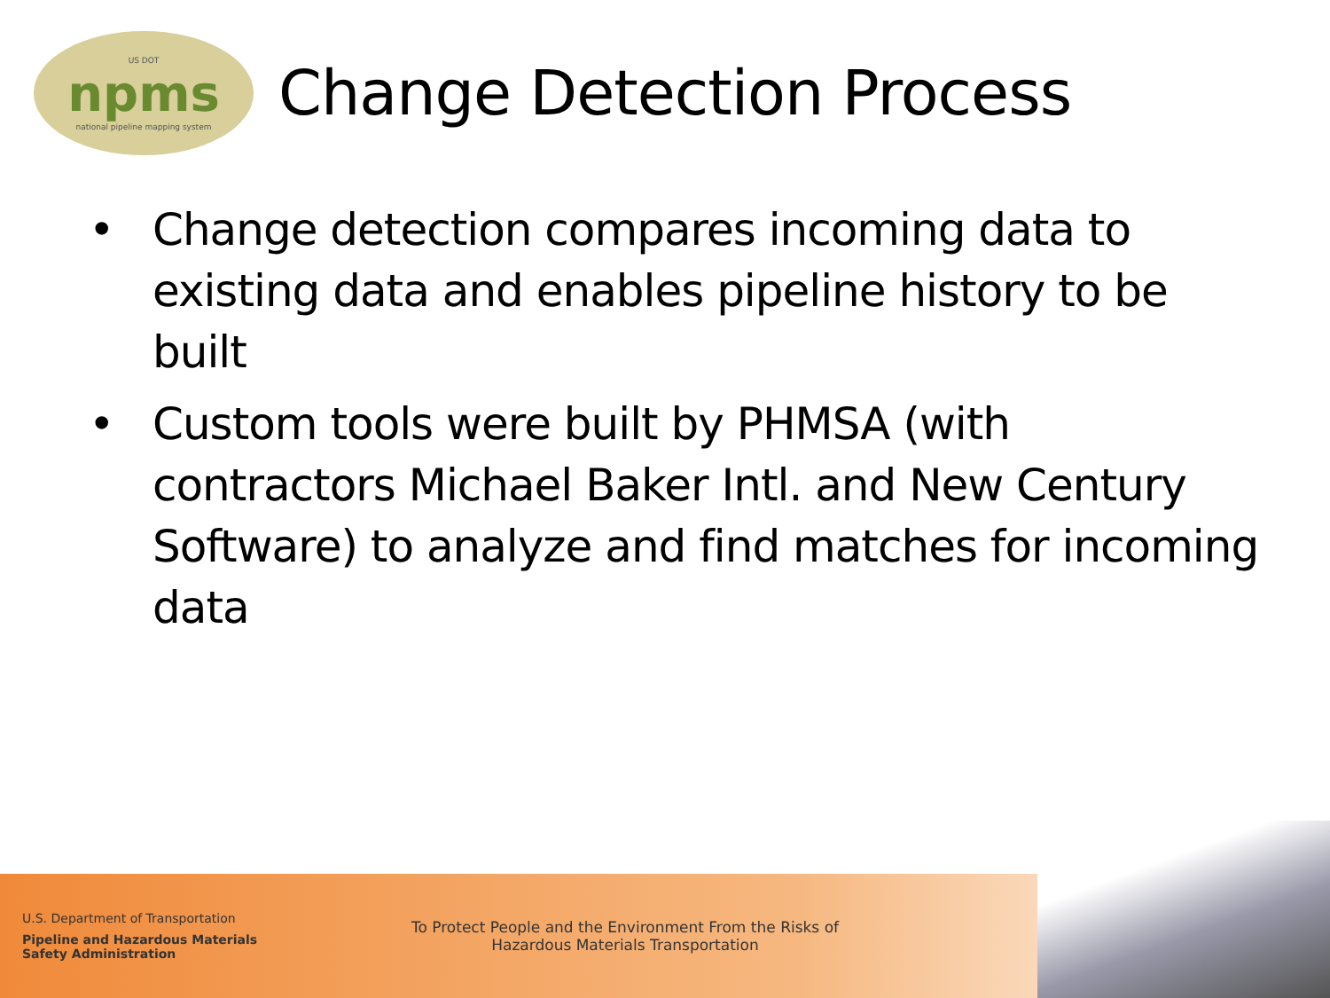US DOT
npms
national pipeline mapping system
Change Detection Process
• Change detection compares incoming data to existing data and enables pipeline history to be built
• Custom tools were built by PHMSA (with contractors Michael Baker Intl. and New Century Software) to analyze and find matches for incoming data
U.S. Department of Transportation
Pipeline and Hazardous Materials
Safety Administration
To Protect People and the Environment From the Risks of
Hazardous Materials Transportation